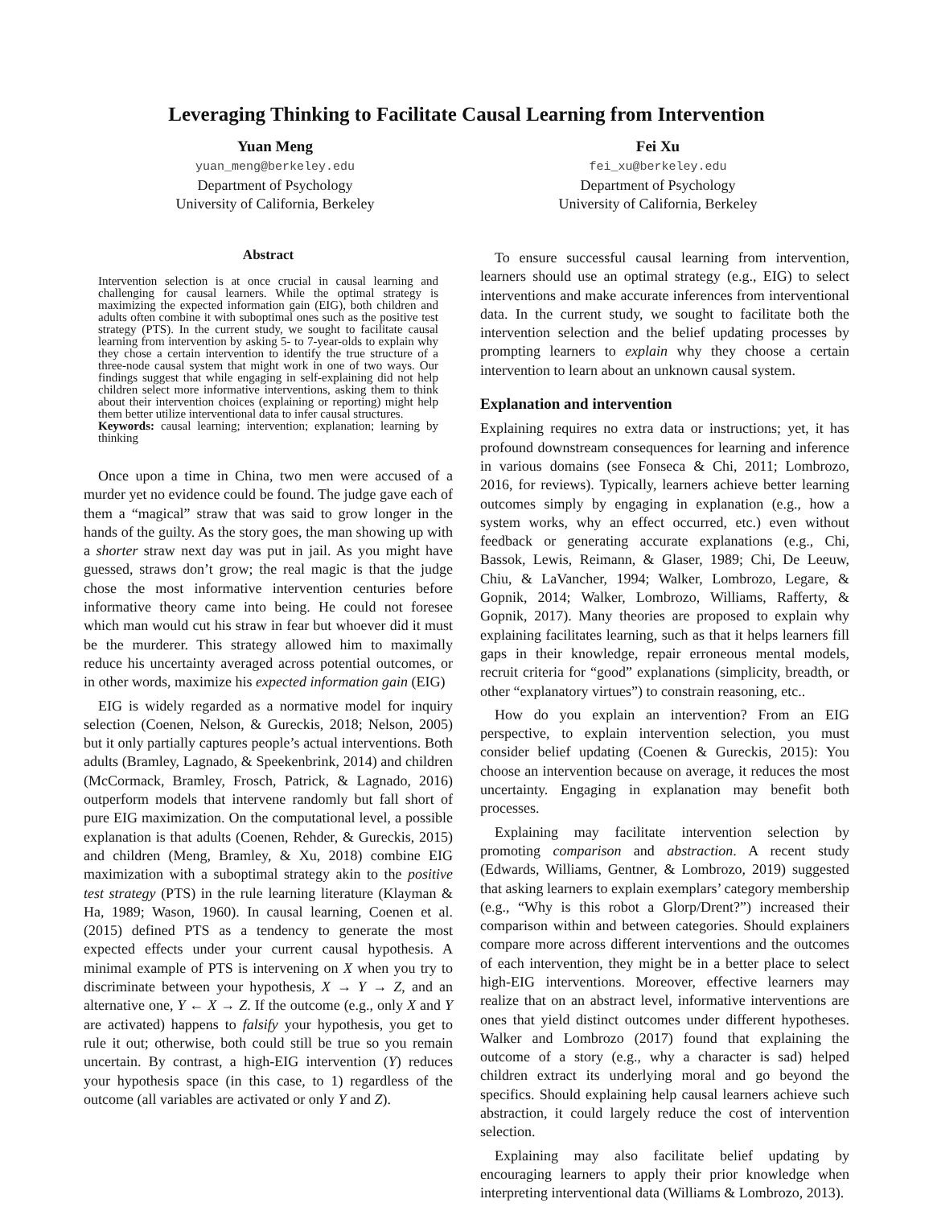Leveraging Thinking to Facilitate Causal Learning from Intervention
Yuan Meng
yuan_meng@berkeley.edu
Department of Psychology
University of California, Berkeley
Fei Xu
fei_xu@berkeley.edu
Department of Psychology
University of California, Berkeley
Abstract
Intervention selection is at once crucial in causal learning and challenging for causal learners. While the optimal strategy is maximizing the expected information gain (EIG), both children and adults often combine it with suboptimal ones such as the positive test strategy (PTS). In the current study, we sought to facilitate causal learning from intervention by asking 5- to 7-year-olds to explain why they chose a certain intervention to identify the true structure of a three-node causal system that might work in one of two ways. Our findings suggest that while engaging in self-explaining did not help children select more informative interventions, asking them to think about their intervention choices (explaining or reporting) might help them better utilize interventional data to infer causal structures.
Keywords: causal learning; intervention; explanation; learning by thinking
Once upon a time in China, two men were accused of a murder yet no evidence could be found. The judge gave each of them a “magical” straw that was said to grow longer in the hands of the guilty. As the story goes, the man showing up with a shorter straw next day was put in jail. As you might have guessed, straws don’t grow; the real magic is that the judge chose the most informative intervention centuries before informative theory came into being. He could not foresee which man would cut his straw in fear but whoever did it must be the murderer. This strategy allowed him to maximally reduce his uncertainty averaged across potential outcomes, or in other words, maximize his expected information gain (EIG)
EIG is widely regarded as a normative model for inquiry selection (Coenen, Nelson, & Gureckis, 2018; Nelson, 2005) but it only partially captures people’s actual interventions. Both adults (Bramley, Lagnado, & Speekenbrink, 2014) and children (McCormack, Bramley, Frosch, Patrick, & Lagnado, 2016) outperform models that intervene randomly but fall short of pure EIG maximization. On the computational level, a possible explanation is that adults (Coenen, Rehder, & Gureckis, 2015) and children (Meng, Bramley, & Xu, 2018) combine EIG maximization with a suboptimal strategy akin to the positive test strategy (PTS) in the rule learning literature (Klayman & Ha, 1989; Wason, 1960). In causal learning, Coenen et al. (2015) defined PTS as a tendency to generate the most expected effects under your current causal hypothesis. A minimal example of PTS is intervening on X when you try to discriminate between your hypothesis, X → Y → Z, and an alternative one, Y ← X → Z. If the outcome (e.g., only X and Y are activated) happens to falsify your hypothesis, you get to rule it out; otherwise, both could still be true so you remain uncertain. By contrast, a high-EIG intervention (Y) reduces your hypothesis space (in this case, to 1) regardless of the outcome (all variables are activated or only Y and Z).
To ensure successful causal learning from intervention, learners should use an optimal strategy (e.g., EIG) to select interventions and make accurate inferences from interventional data. In the current study, we sought to facilitate both the intervention selection and the belief updating processes by prompting learners to explain why they choose a certain intervention to learn about an unknown causal system.
Explanation and intervention
Explaining requires no extra data or instructions; yet, it has profound downstream consequences for learning and inference in various domains (see Fonseca & Chi, 2011; Lombrozo, 2016, for reviews). Typically, learners achieve better learning outcomes simply by engaging in explanation (e.g., how a system works, why an effect occurred, etc.) even without feedback or generating accurate explanations (e.g., Chi, Bassok, Lewis, Reimann, & Glaser, 1989; Chi, De Leeuw, Chiu, & LaVancher, 1994; Walker, Lombrozo, Legare, & Gopnik, 2014; Walker, Lombrozo, Williams, Rafferty, & Gopnik, 2017). Many theories are proposed to explain why explaining facilitates learning, such as that it helps learners fill gaps in their knowledge, repair erroneous mental models, recruit criteria for “good” explanations (simplicity, breadth, or other “explanatory virtues”) to constrain reasoning, etc..
How do you explain an intervention? From an EIG perspective, to explain intervention selection, you must consider belief updating (Coenen & Gureckis, 2015): You choose an intervention because on average, it reduces the most uncertainty. Engaging in explanation may benefit both processes.
Explaining may facilitate intervention selection by promoting comparison and abstraction. A recent study (Edwards, Williams, Gentner, & Lombrozo, 2019) suggested that asking learners to explain exemplars’ category membership (e.g., “Why is this robot a Glorp/Drent?”) increased their comparison within and between categories. Should explainers compare more across different interventions and the outcomes of each intervention, they might be in a better place to select high-EIG interventions. Moreover, effective learners may realize that on an abstract level, informative interventions are ones that yield distinct outcomes under different hypotheses. Walker and Lombrozo (2017) found that explaining the outcome of a story (e.g., why a character is sad) helped children extract its underlying moral and go beyond the specifics. Should explaining help causal learners achieve such abstraction, it could largely reduce the cost of intervention selection.
Explaining may also facilitate belief updating by encouraging learners to apply their prior knowledge when interpreting interventional data (Williams & Lombrozo, 2013).